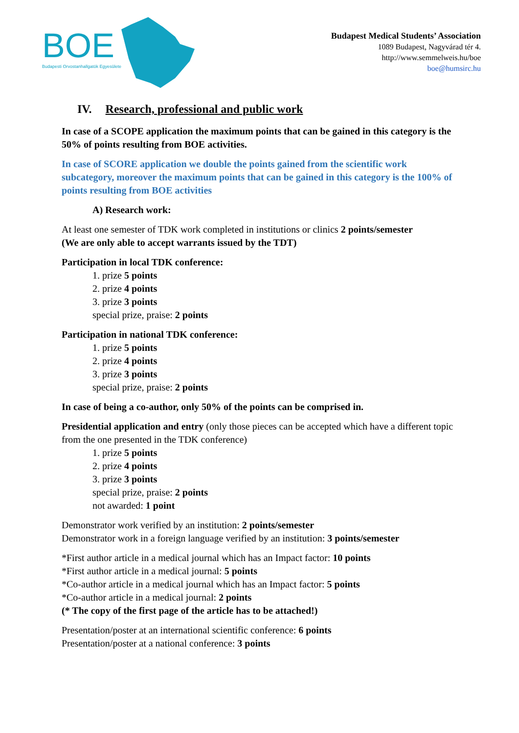BOE
Budapesti Orvostanhallgatók Egyesülete
Budapest Medical Students’ Association
1089 Budapest, Nagyvárad tér 4.
http://www.semmelweis.hu/boe
boe@humsirc.hu
IV. Research, professional and public work
In case of a SCOPE application the maximum points that can be gained in this category is the 50% of points resulting from BOE activities.
In case of SCORE application we double the points gained from the scientific work subcategory, moreover the maximum points that can be gained in this category is the 100% of points resulting from BOE activities
A) Research work:
At least one semester of TDK work completed in institutions or clinics 2 points/semester
(We are only able to accept warrants issued by the TDT)
Participation in local TDK conference:
1. prize 5 points
2. prize 4 points
3. prize 3 points
special prize, praise: 2 points
Participation in national TDK conference:
1. prize 5 points
2. prize 4 points
3. prize 3 points
special prize, praise: 2 points
In case of being a co-author, only 50% of the points can be comprised in.
Presidential application and entry (only those pieces can be accepted which have a different topic from the one presented in the TDK conference)
1. prize 5 points
2. prize 4 points
3. prize 3 points
special prize, praise: 2 points
not awarded: 1 point
Demonstrator work verified by an institution: 2 points/semester
Demonstrator work in a foreign language verified by an institution: 3 points/semester
*First author article in a medical journal which has an Impact factor: 10 points
*First author article in a medical journal: 5 points
*Co-author article in a medical journal which has an Impact factor: 5 points
*Co-author article in a medical journal: 2 points
(* The copy of the first page of the article has to be attached!)
Presentation/poster at an international scientific conference: 6 points
Presentation/poster at a national conference: 3 points